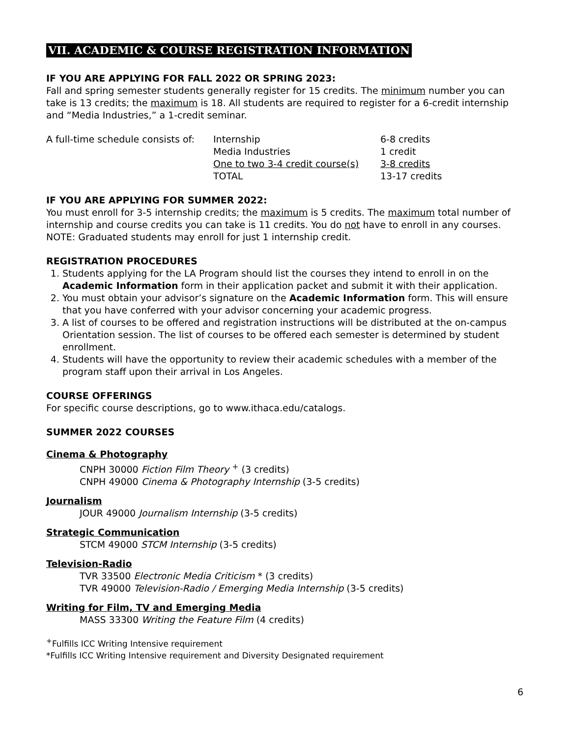VII. ACADEMIC & COURSE REGISTRATION INFORMATION
IF YOU ARE APPLYING FOR FALL 2022 OR SPRING 2023:
Fall and spring semester students generally register for 15 credits. The minimum number you can take is 13 credits; the maximum is 18. All students are required to register for a 6-credit internship and “Media Industries,” a 1-credit seminar.
| A full-time schedule consists of: | Internship | 6-8 credits |
| | Media Industries | 1 credit |
| | One to two 3-4 credit course(s) | 3-8 credits |
| | TOTAL | 13-17 credits |
IF YOU ARE APPLYING FOR SUMMER 2022:
You must enroll for 3-5 internship credits; the maximum is 5 credits. The maximum total number of internship and course credits you can take is 11 credits. You do not have to enroll in any courses. NOTE: Graduated students may enroll for just 1 internship credit.
REGISTRATION PROCEDURES
1. Students applying for the LA Program should list the courses they intend to enroll in on the Academic Information form in their application packet and submit it with their application.
2. You must obtain your advisor’s signature on the Academic Information form. This will ensure that you have conferred with your advisor concerning your academic progress.
3. A list of courses to be offered and registration instructions will be distributed at the on-campus Orientation session. The list of courses to be offered each semester is determined by student enrollment.
4. Students will have the opportunity to review their academic schedules with a member of the program staff upon their arrival in Los Angeles.
COURSE OFFERINGS
For specific course descriptions, go to www.ithaca.edu/catalogs.
SUMMER 2022 COURSES
Cinema & Photography
CNPH 30000 Fiction Film Theory <sup>+</sup> (3 credits)
CNPH 49000 Cinema & Photography Internship (3-5 credits)
Journalism
JOUR 49000 Journalism Internship (3-5 credits)
Strategic Communication
STCM 49000 STCM Internship (3-5 credits)
Television-Radio
TVR 33500 Electronic Media Criticism * (3 credits)
TVR 49000 Television-Radio / Emerging Media Internship (3-5 credits)
Writing for Film, TV and Emerging Media
MASS 33300 Writing the Feature Film (4 credits)
<sup>+</sup>Fulfills ICC Writing Intensive requirement
*Fulfills ICC Writing Intensive requirement and Diversity Designated requirement
6